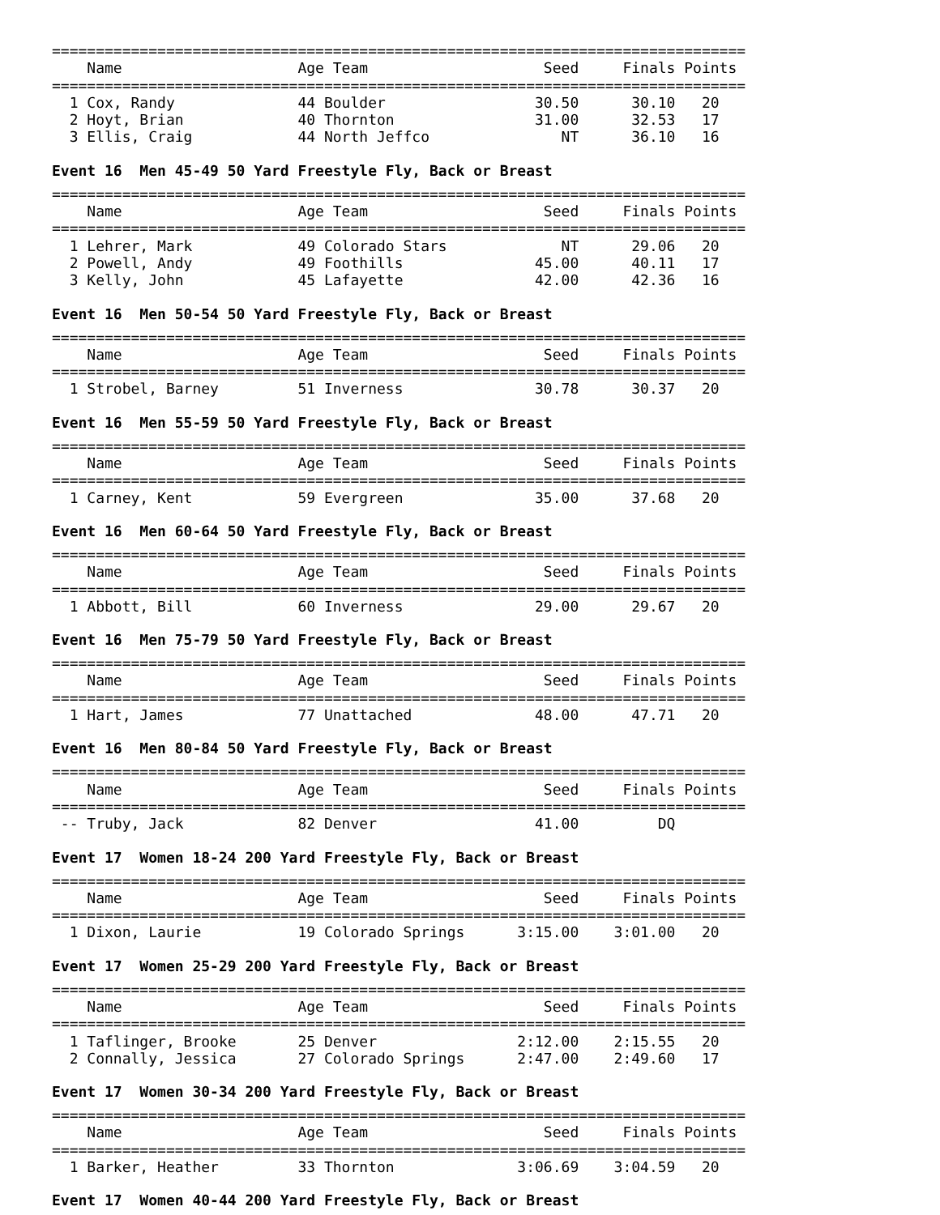===============================================================================
    Name                    Age Team                    Seed     Finals Points
===============================================================================
  1 Cox, Randy              44 Boulder                 30.50      30.10   20
  2 Hoyt, Brian             40 Thornton                31.00      32.53   17
  3 Ellis, Craig            44 North Jeffco               NT      36.10   16
Event 16 Men 45-49 50 Yard Freestyle Fly, Back or Breast
===============================================================================
    Name                    Age Team                    Seed     Finals Points
===============================================================================
  1 Lehrer, Mark            49 Colorado Stars             NT      29.06   20
  2 Powell, Andy            49 Foothills               45.00      40.11   17
  3 Kelly, John             45 Lafayette               42.00      42.36   16
Event 16 Men 50-54 50 Yard Freestyle Fly, Back or Breast
===============================================================================
    Name                    Age Team                    Seed     Finals Points
===============================================================================
  1 Strobel, Barney         51 Inverness               30.78      30.37   20
Event 16 Men 55-59 50 Yard Freestyle Fly, Back or Breast
===============================================================================
    Name                    Age Team                    Seed     Finals Points
===============================================================================
  1 Carney, Kent            59 Evergreen               35.00      37.68   20
Event 16 Men 60-64 50 Yard Freestyle Fly, Back or Breast
===============================================================================
    Name                    Age Team                    Seed     Finals Points
===============================================================================
  1 Abbott, Bill            60 Inverness               29.00      29.67   20
Event 16 Men 75-79 50 Yard Freestyle Fly, Back or Breast
===============================================================================
    Name                    Age Team                    Seed     Finals Points
===============================================================================
  1 Hart, James             77 Unattached              48.00      47.71   20
Event 16 Men 80-84 50 Yard Freestyle Fly, Back or Breast
===============================================================================
    Name                    Age Team                    Seed     Finals Points
===============================================================================
 -- Truby, Jack             82 Denver                  41.00         DQ
Event 17 Women 18-24 200 Yard Freestyle Fly, Back or Breast
===============================================================================
    Name                    Age Team                    Seed     Finals Points
===============================================================================
  1 Dixon, Laurie           19 Colorado Springs      3:15.00    3:01.00   20
Event 17 Women 25-29 200 Yard Freestyle Fly, Back or Breast
===============================================================================
    Name                    Age Team                    Seed     Finals Points
===============================================================================
  1 Taflinger, Brooke       25 Denver                2:12.00    2:15.55   20
  2 Connally, Jessica       27 Colorado Springs      2:47.00    2:49.60   17
Event 17 Women 30-34 200 Yard Freestyle Fly, Back or Breast
===============================================================================
    Name                    Age Team                    Seed     Finals Points
===============================================================================
  1 Barker, Heather         33 Thornton              3:06.69    3:04.59   20
Event 17 Women 40-44 200 Yard Freestyle Fly, Back or Breast